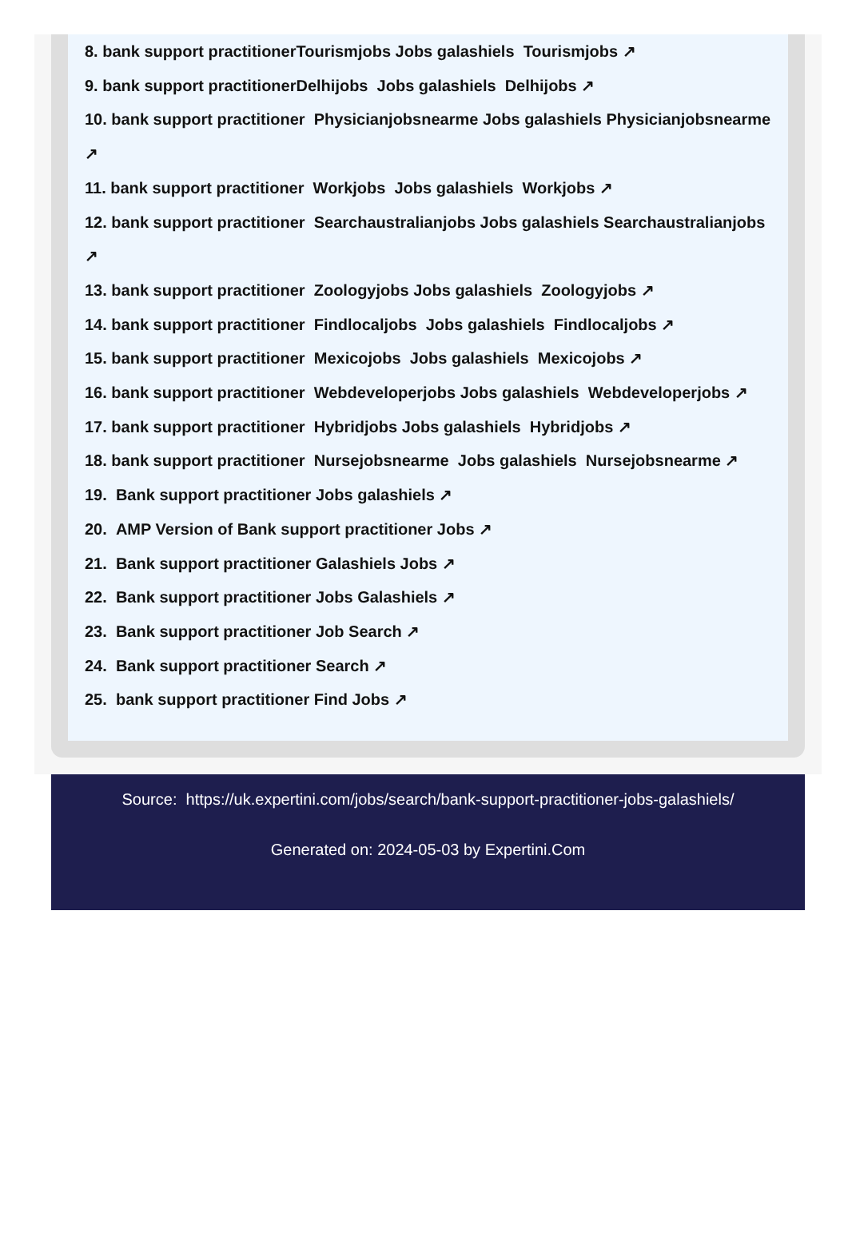8. bank support practitionerTourismjobs Jobs galashiels Tourismjobs ↗
9. bank support practitionerDelhijobs Jobs galashiels Delhijobs ↗
10. bank support practitioner Physicianjobsnearme Jobs galashiels Physicianjobsnearme ↗
11. bank support practitioner Workjobs Jobs galashiels Workjobs ↗
12. bank support practitioner Searchaustralianjobs Jobs galashiels Searchaustralianjobs ↗
13. bank support practitioner Zoologyjobs Jobs galashiels Zoologyjobs ↗
14. bank support practitioner Findlocaljobs Jobs galashiels Findlocaljobs ↗
15. bank support practitioner Mexicojobs Jobs galashiels Mexicojobs ↗
16. bank support practitioner Webdeveloperjobs Jobs galashiels Webdeveloperjobs ↗
17. bank support practitioner Hybridjobs Jobs galashiels Hybridjobs ↗
18. bank support practitioner Nursejobsnearme Jobs galashiels Nursejobsnearme ↗
19. Bank support practitioner Jobs galashiels ↗
20. AMP Version of Bank support practitioner Jobs ↗
21. Bank support practitioner Galashiels Jobs ↗
22. Bank support practitioner Jobs Galashiels ↗
23. Bank support practitioner Job Search ↗
24. Bank support practitioner Search ↗
25. bank support practitioner Find Jobs ↗
Source: https://uk.expertini.com/jobs/search/bank-support-practitioner-jobs-galashiels/
Generated on: 2024-05-03 by Expertini.Com